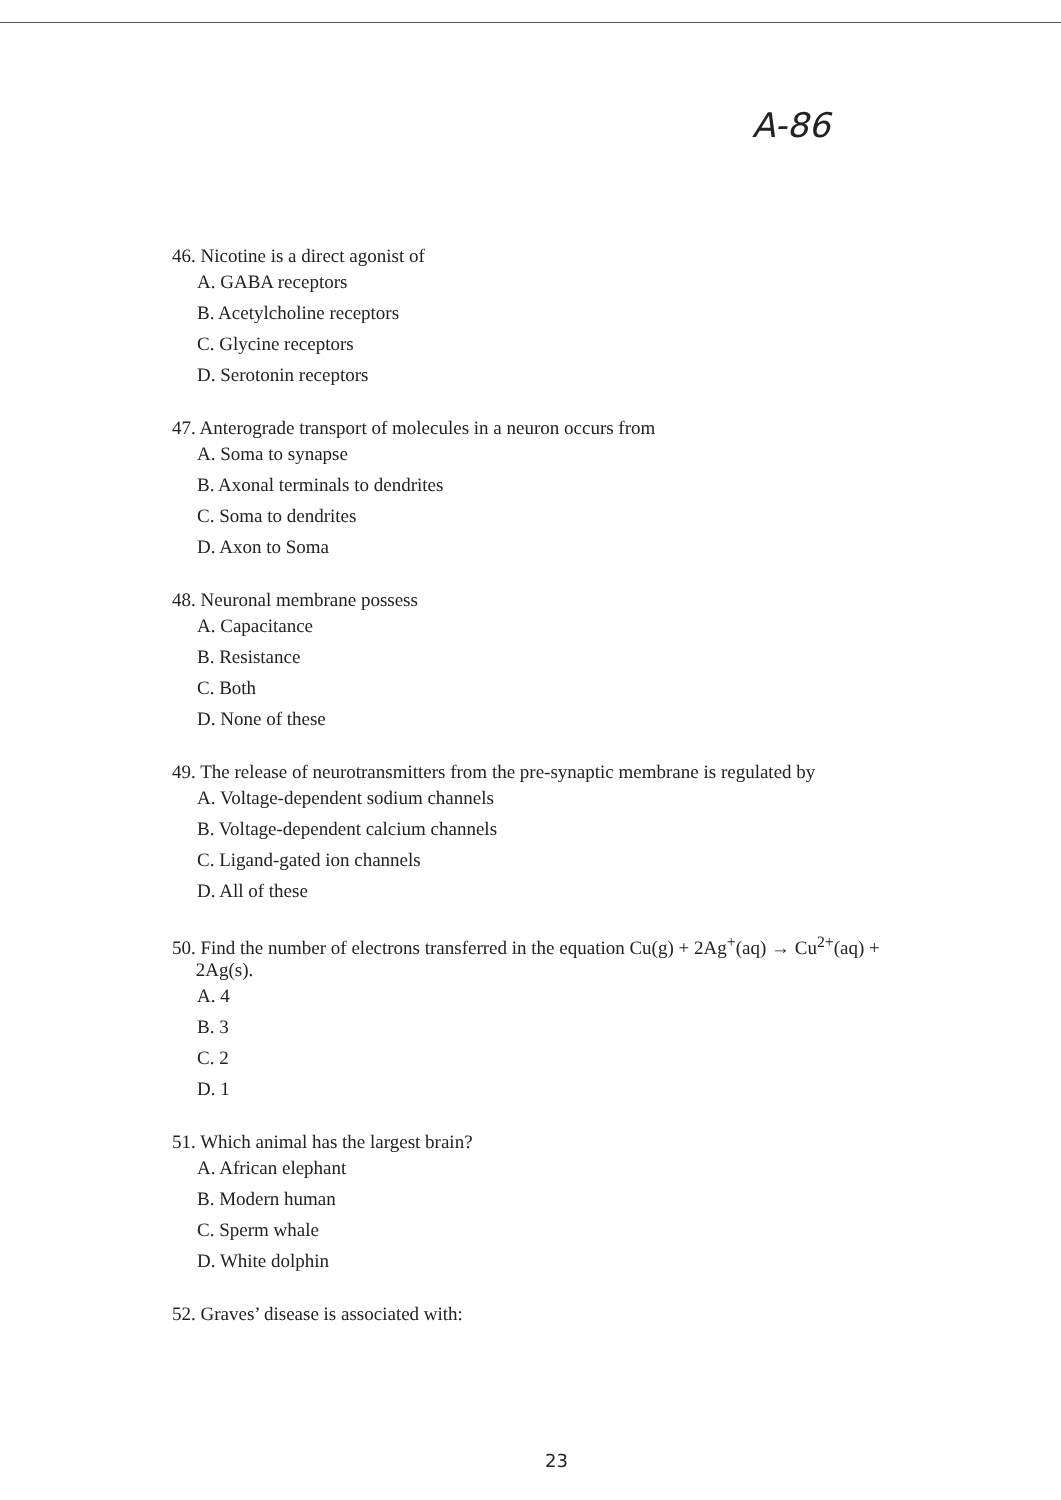A-86
46. Nicotine is a direct agonist of
A. GABA receptors
B. Acetylcholine receptors
C. Glycine receptors
D. Serotonin receptors
47. Anterograde transport of molecules in a neuron occurs from
A. Soma to synapse
B. Axonal terminals to dendrites
C. Soma to dendrites
D. Axon to Soma
48. Neuronal membrane possess
A. Capacitance
B. Resistance
C. Both
D. None of these
49. The release of neurotransmitters from the pre-synaptic membrane is regulated by
A. Voltage-dependent sodium channels
B. Voltage-dependent calcium channels
C. Ligand-gated ion channels
D. All of these
50. Find the number of electrons transferred in the equation Cu(g) + 2Ag<sup>+</sup>(aq) → Cu<sup>2+</sup>(aq) +
2Ag(s).
A. 4
B. 3
C. 2
D. 1
51. Which animal has the largest brain?
A. African elephant
B. Modern human
C. Sperm whale
D. White dolphin
52. Graves’ disease is associated with:
23